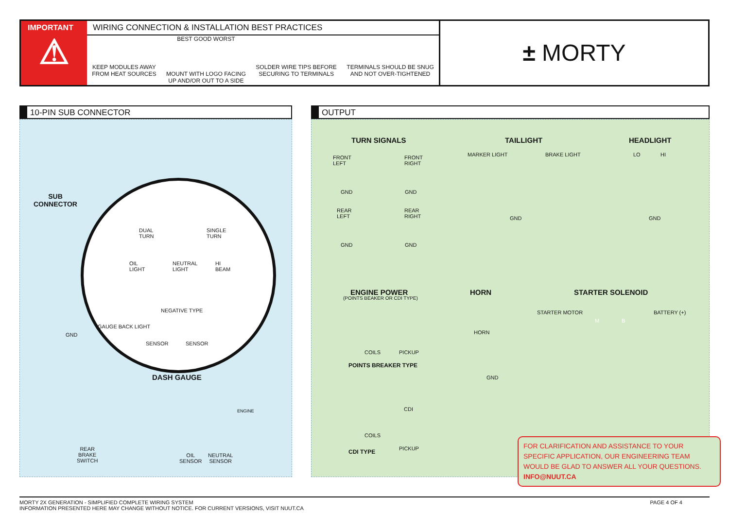IMPORTANT
⚠
WIRING CONNECTION & INSTALLATION BEST PRACTICES
KEEP MODULES AWAY
FROM HEAT SOURCES
BEST GOOD WORST
MOUNT WITH LOGO FACING
UP AND/OR OUT TO A SIDE
SOLDER WIRE TIPS BEFORE
SECURING TO TERMINALS
TERMINALS SHOULD BE SNUG
AND NOT OVER-TIGHTENED
± MORTY
10-PIN SUB CONNECTOR
SUB
CONNECTOR
DUAL
TURN
SINGLE
TURN
OIL
LIGHT
NEUTRAL
LIGHT
HI
BEAM
NEGATIVE TYPE
SENSOR SENSOR
GAUGE BACK LIGHT
GND
DASH GAUGE
ENGINE
REAR
BRAKE
SWITCH
OIL
SENSOR
NEUTRAL
SENSOR
OUTPUT
TURN SIGNALS TAILLIGHT HEADLIGHT
FRONT
LEFT
FRONT
RIGHT
GND GND
REAR
LEFT
REAR
RIGHT
GND GND
MARKER LIGHT BRAKE LIGHT
GND
LO HI
GND
ENGINE POWER
(POINTS BEAKER OR CDI TYPE)
HORN STARTER SOLENOID
HORN
GND
STARTER MOTOR BATTERY (+)
M B
COILS PICKUP
POINTS BREAKER TYPE
CDI
COILS
PICKUP
CDI TYPE
FOR CLARIFICATION AND ASSISTANCE TO YOUR SPECIFIC APPLICATION, OUR ENGINEERING TEAM WOULD BE GLAD TO ANSWER ALL YOUR QUESTIONS. INFO@NUUT.CA
PAGE 4 OF 4 MORTY 2X GENERATION - SIMPLIFIED COMPLETE WIRING SYSTEM
INFORMATION PRESENTED HERE MAY CHANGE WITHOUT NOTICE. FOR CURRENT VERSIONS, VISIT NUUT.CA